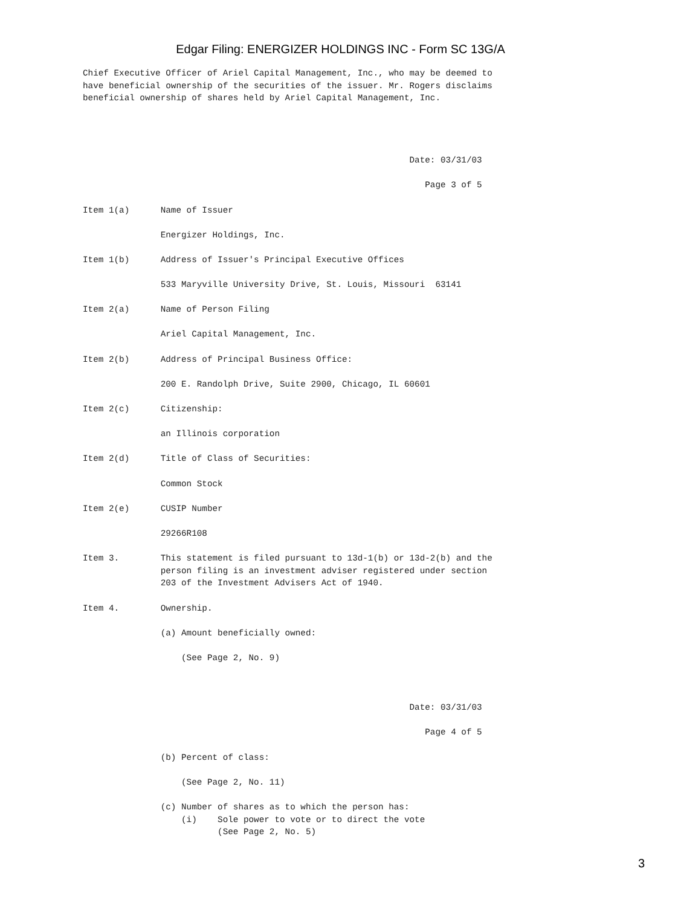Edgar Filing: ENERGIZER HOLDINGS INC - Form SC 13G/A
Chief Executive Officer of Ariel Capital Management, Inc., who may be deemed to
have beneficial ownership of the securities of the issuer. Mr. Rogers disclaims
beneficial ownership of shares held by Ariel Capital Management, Inc.




                                                               Date: 03/31/03

                                                                  Page 3 of 5

Item 1(a)      Name of Issuer

               Energizer Holdings, Inc.

Item 1(b)      Address of Issuer's Principal Executive Offices

               533 Maryville University Drive, St. Louis, Missouri  63141

Item 2(a)      Name of Person Filing

               Ariel Capital Management, Inc.

Item 2(b)      Address of Principal Business Office:

               200 E. Randolph Drive, Suite 2900, Chicago, IL 60601

Item 2(c)      Citizenship:

               an Illinois corporation

Item 2(d)      Title of Class of Securities:

               Common Stock

Item 2(e)      CUSIP Number

               29266R108

Item 3.        This statement is filed pursuant to 13d-1(b) or 13d-2(b) and the
               person filing is an investment adviser registered under section
               203 of the Investment Advisers Act of 1940.

Item 4.        Ownership.

               (a) Amount beneficially owned:

                   (See Page 2, No. 9)



                                                               Date: 03/31/03

                                                                  Page 4 of 5

               (b) Percent of class:

                   (See Page 2, No. 11)

               (c) Number of shares as to which the person has:
                   (i)    Sole power to vote or to direct the vote
                          (See Page 2, No. 5)
3